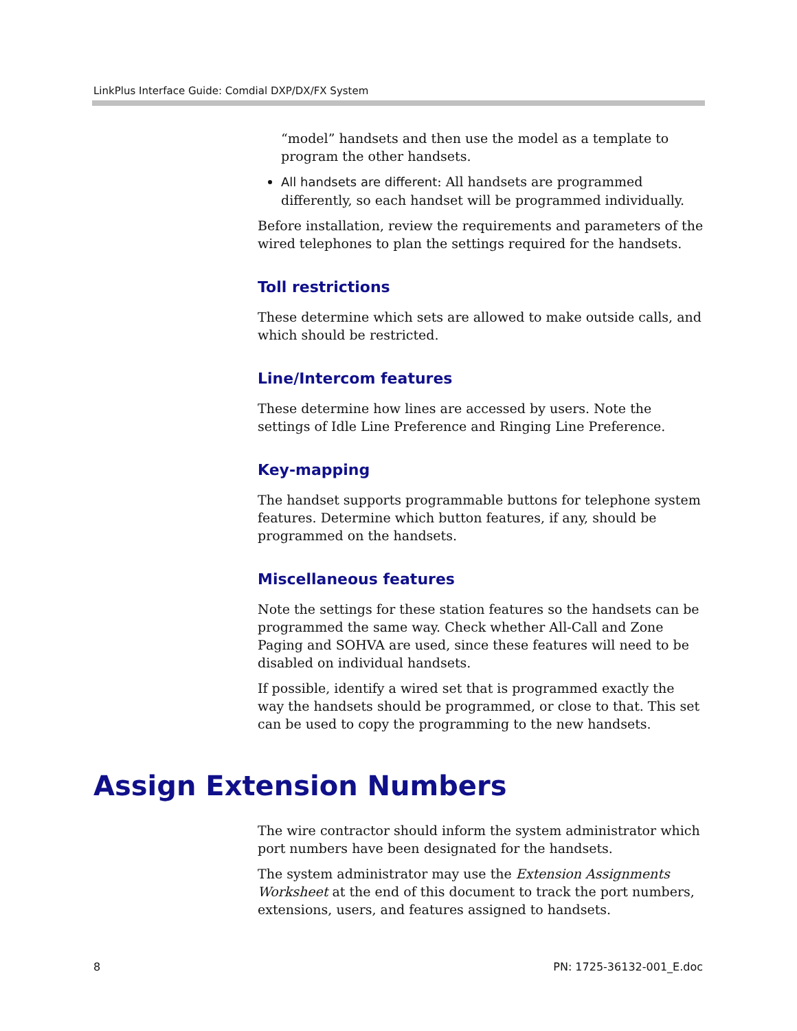LinkPlus Interface Guide: Comdial DXP/DX/FX System
“model” handsets and then use the model as a template to program the other handsets.
All handsets are different: All handsets are programmed differently, so each handset will be programmed individually.
Before installation, review the requirements and parameters of the wired telephones to plan the settings required for the handsets.
Toll restrictions
These determine which sets are allowed to make outside calls, and which should be restricted.
Line/Intercom features
These determine how lines are accessed by users. Note the settings of Idle Line Preference and Ringing Line Preference.
Key-mapping
The handset supports programmable buttons for telephone system features. Determine which button features, if any, should be programmed on the handsets.
Miscellaneous features
Note the settings for these station features so the handsets can be programmed the same way. Check whether All-Call and Zone Paging and SOHVA are used, since these features will need to be disabled on individual handsets.
If possible, identify a wired set that is programmed exactly the way the handsets should be programmed, or close to that. This set can be used to copy the programming to the new handsets.
Assign Extension Numbers
The wire contractor should inform the system administrator which port numbers have been designated for the handsets.
The system administrator may use the Extension Assignments Worksheet at the end of this document to track the port numbers, extensions, users, and features assigned to handsets.
8 PN: 1725-36132-001_E.doc